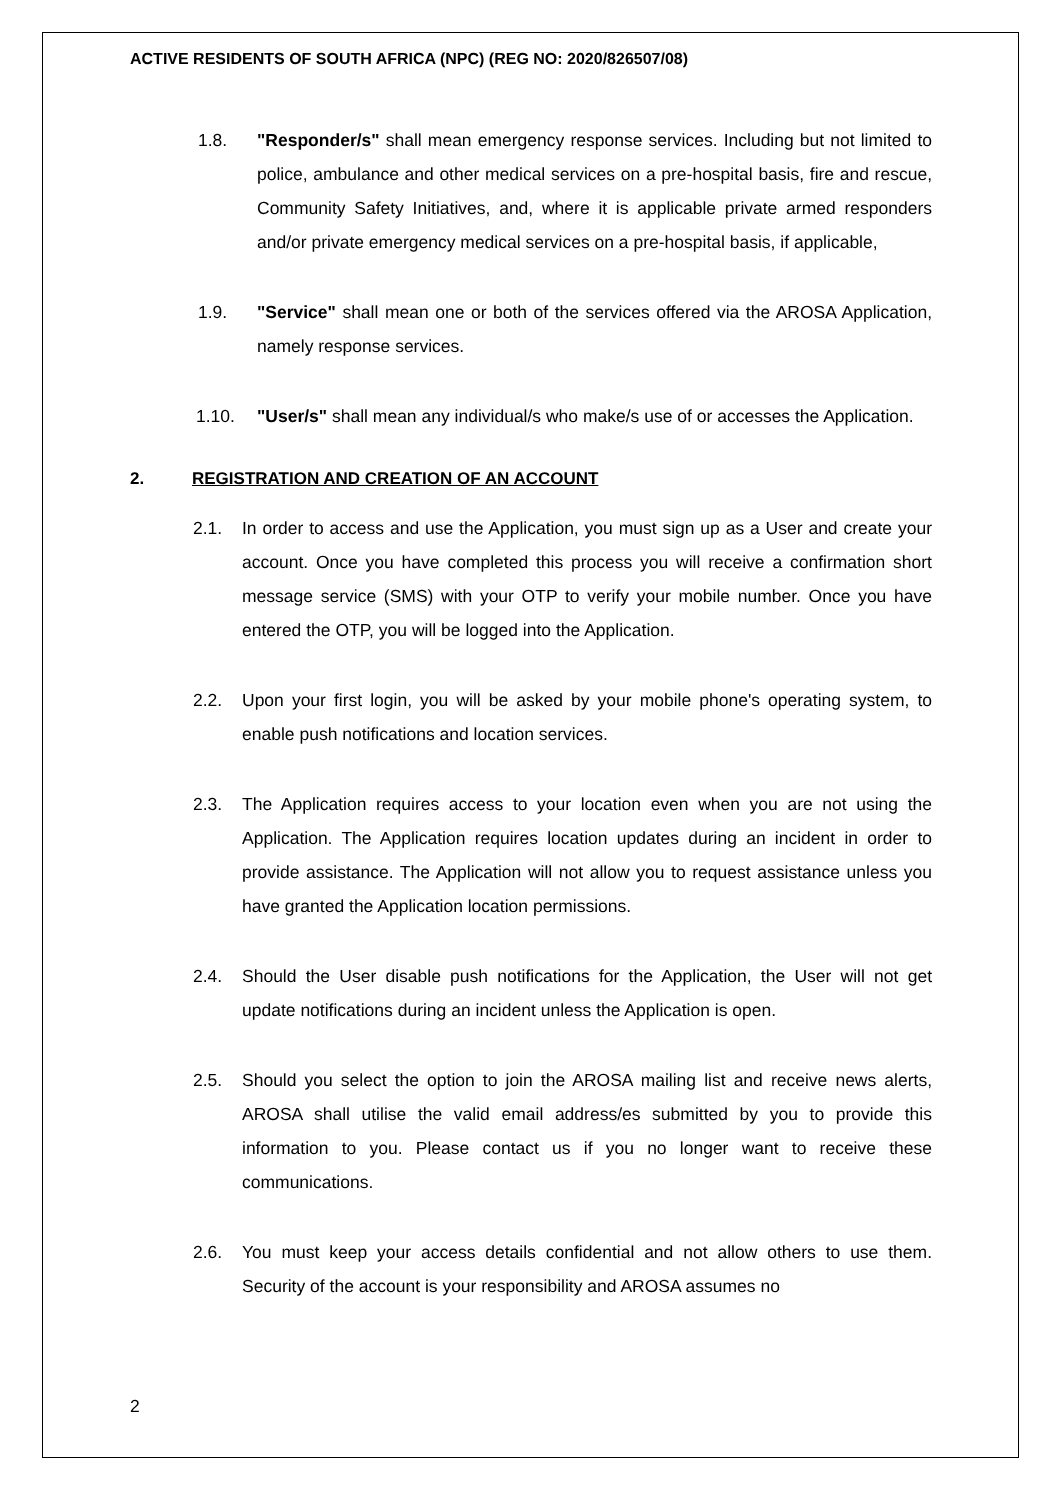ACTIVE RESIDENTS OF SOUTH AFRICA (NPC) (REG NO: 2020/826507/08)
1.8. "Responder/s" shall mean emergency response services. Including but not limited to police, ambulance and other medical services on a pre-hospital basis, fire and rescue, Community Safety Initiatives, and, where it is applicable private armed responders and/or private emergency medical services on a pre-hospital basis, if applicable,
1.9. "Service" shall mean one or both of the services offered via the AROSA Application, namely response services.
1.10. "User/s" shall mean any individual/s who make/s use of or accesses the Application.
2. REGISTRATION AND CREATION OF AN ACCOUNT
2.1. In order to access and use the Application, you must sign up as a User and create your account. Once you have completed this process you will receive a confirmation short message service (SMS) with your OTP to verify your mobile number. Once you have entered the OTP, you will be logged into the Application.
2.2. Upon your first login, you will be asked by your mobile phone's operating system, to enable push notifications and location services.
2.3. The Application requires access to your location even when you are not using the Application. The Application requires location updates during an incident in order to provide assistance. The Application will not allow you to request assistance unless you have granted the Application location permissions.
2.4. Should the User disable push notifications for the Application, the User will not get update notifications during an incident unless the Application is open.
2.5. Should you select the option to join the AROSA mailing list and receive news alerts, AROSA shall utilise the valid email address/es submitted by you to provide this information to you. Please contact us if you no longer want to receive these communications.
2.6. You must keep your access details confidential and not allow others to use them. Security of the account is your responsibility and AROSA assumes no
2